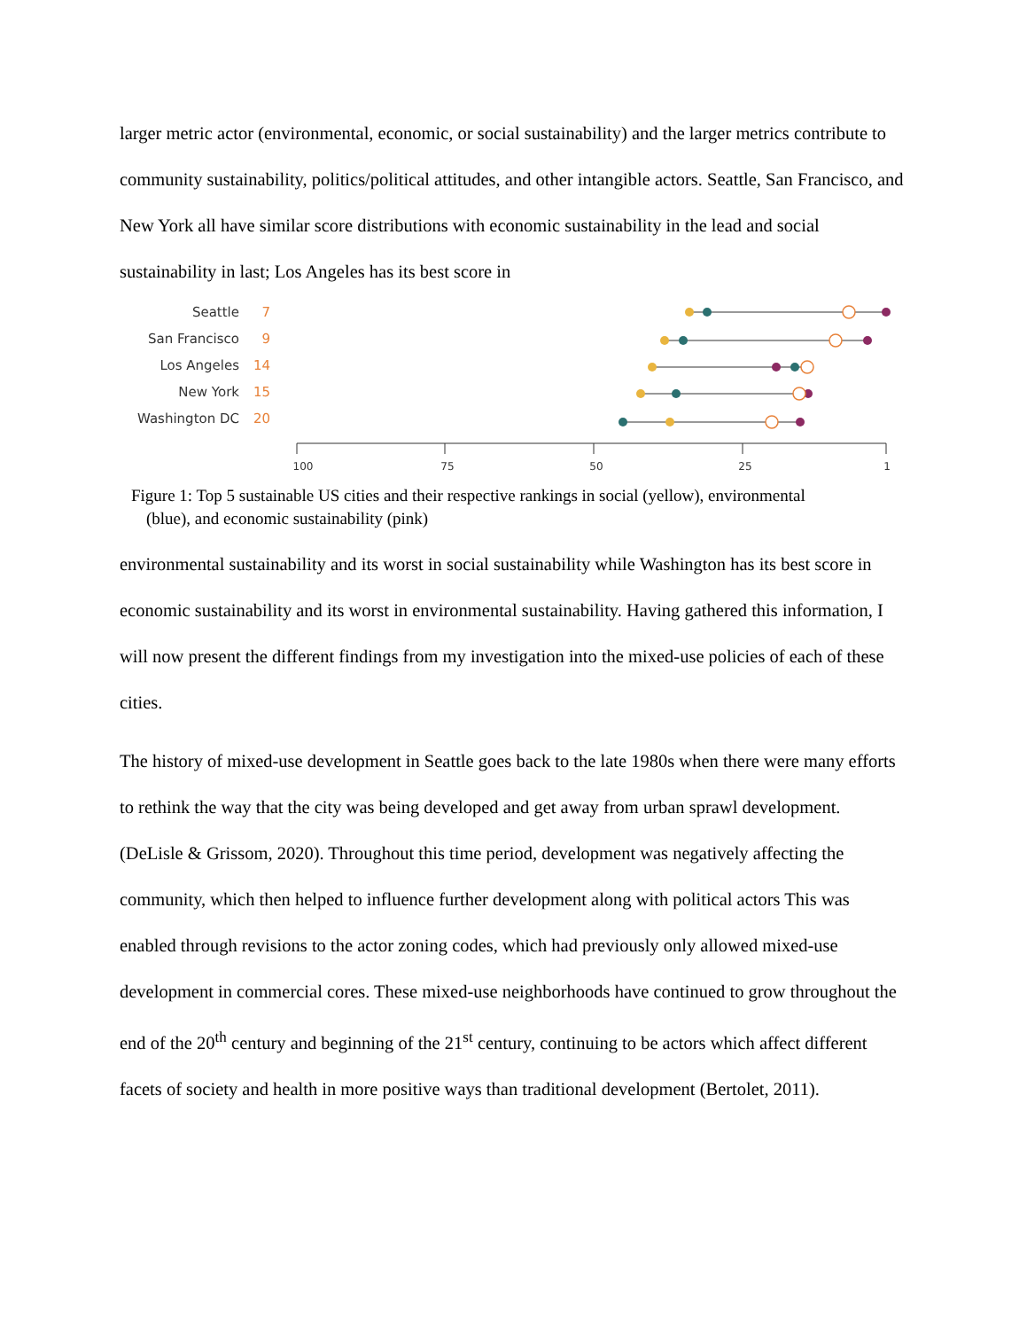larger metric actor (environmental, economic, or social sustainability) and the larger metrics contribute to community sustainability, politics/political attitudes, and other intangible actors. Seattle, San Francisco, and New York all have similar score distributions with economic sustainability in the lead and social sustainability in last; Los Angeles has its best score in
Seattle
San Francisco
Los Angeles
New York
Washington DC
7
9
14
15
20
100
75
50
25
1
Figure 1: Top 5 sustainable US cities and their respective rankings in social (yellow), environmental
(blue), and economic sustainability (pink)
environmental sustainability and its worst in social sustainability while Washington has its best score in economic sustainability and its worst in environmental sustainability. Having gathered this information, I will now present the different findings from my investigation into the mixed-use policies of each of these cities.
The history of mixed-use development in Seattle goes back to the late 1980s when there were many efforts to rethink the way that the city was being developed and get away from urban sprawl development. (DeLisle & Grissom, 2020). Throughout this time period, development was negatively affecting the community, which then helped to influence further development along with political actors This was enabled through revisions to the actor zoning codes, which had previously only allowed mixed-use development in commercial cores. These mixed-use neighborhoods have continued to grow throughout the end of the 20<sup>th</sup> century and beginning of the 21<sup>st</sup> century, continuing to be actors which affect different facets of society and health in more positive ways than traditional development (Bertolet, 2011).